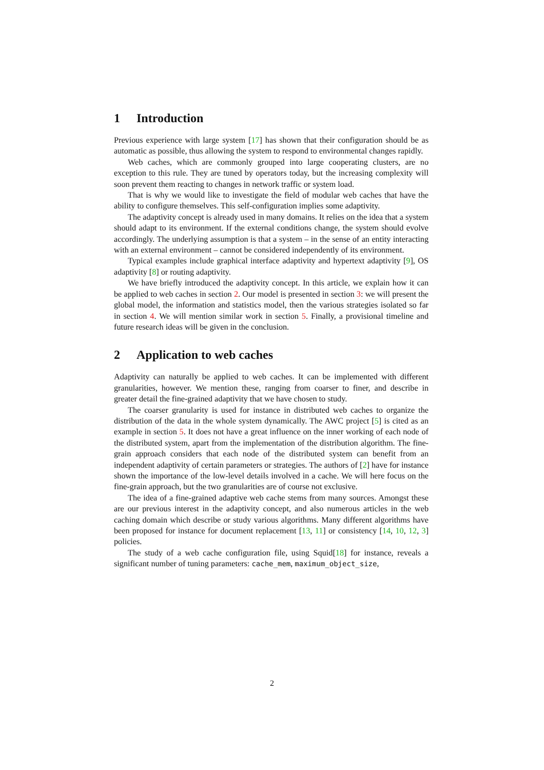1 Introduction
Previous experience with large system [17] has shown that their configuration should be as automatic as possible, thus allowing the system to respond to environmental changes rapidly.
Web caches, which are commonly grouped into large cooperating clusters, are no exception to this rule. They are tuned by operators today, but the increasing complexity will soon prevent them reacting to changes in network traffic or system load.
That is why we would like to investigate the field of modular web caches that have the ability to configure themselves. This self-configuration implies some adaptivity.
The adaptivity concept is already used in many domains. It relies on the idea that a system should adapt to its environment. If the external conditions change, the system should evolve accordingly. The underlying assumption is that a system – in the sense of an entity interacting with an external environment – cannot be considered independently of its environment.
Typical examples include graphical interface adaptivity and hypertext adaptivity [9], OS adaptivity [8] or routing adaptivity.
We have briefly introduced the adaptivity concept. In this article, we explain how it can be applied to web caches in section 2. Our model is presented in section 3: we will present the global model, the information and statistics model, then the various strategies isolated so far in section 4. We will mention similar work in section 5. Finally, a provisional timeline and future research ideas will be given in the conclusion.
2 Application to web caches
Adaptivity can naturally be applied to web caches. It can be implemented with different granularities, however. We mention these, ranging from coarser to finer, and describe in greater detail the fine-grained adaptivity that we have chosen to study.
The coarser granularity is used for instance in distributed web caches to organize the distribution of the data in the whole system dynamically. The AWC project [5] is cited as an example in section 5. It does not have a great influence on the inner working of each node of the distributed system, apart from the implementation of the distribution algorithm. The fine-grain approach considers that each node of the distributed system can benefit from an independent adaptivity of certain parameters or strategies. The authors of [2] have for instance shown the importance of the low-level details involved in a cache. We will here focus on the fine-grain approach, but the two granularities are of course not exclusive.
The idea of a fine-grained adaptive web cache stems from many sources. Amongst these are our previous interest in the adaptivity concept, and also numerous articles in the web caching domain which describe or study various algorithms. Many different algorithms have been proposed for instance for document replacement [13, 11] or consistency [14, 10, 12, 3] policies.
The study of a web cache configuration file, using Squid[18] for instance, reveals a significant number of tuning parameters: cache_mem, maximum_object_size,
2